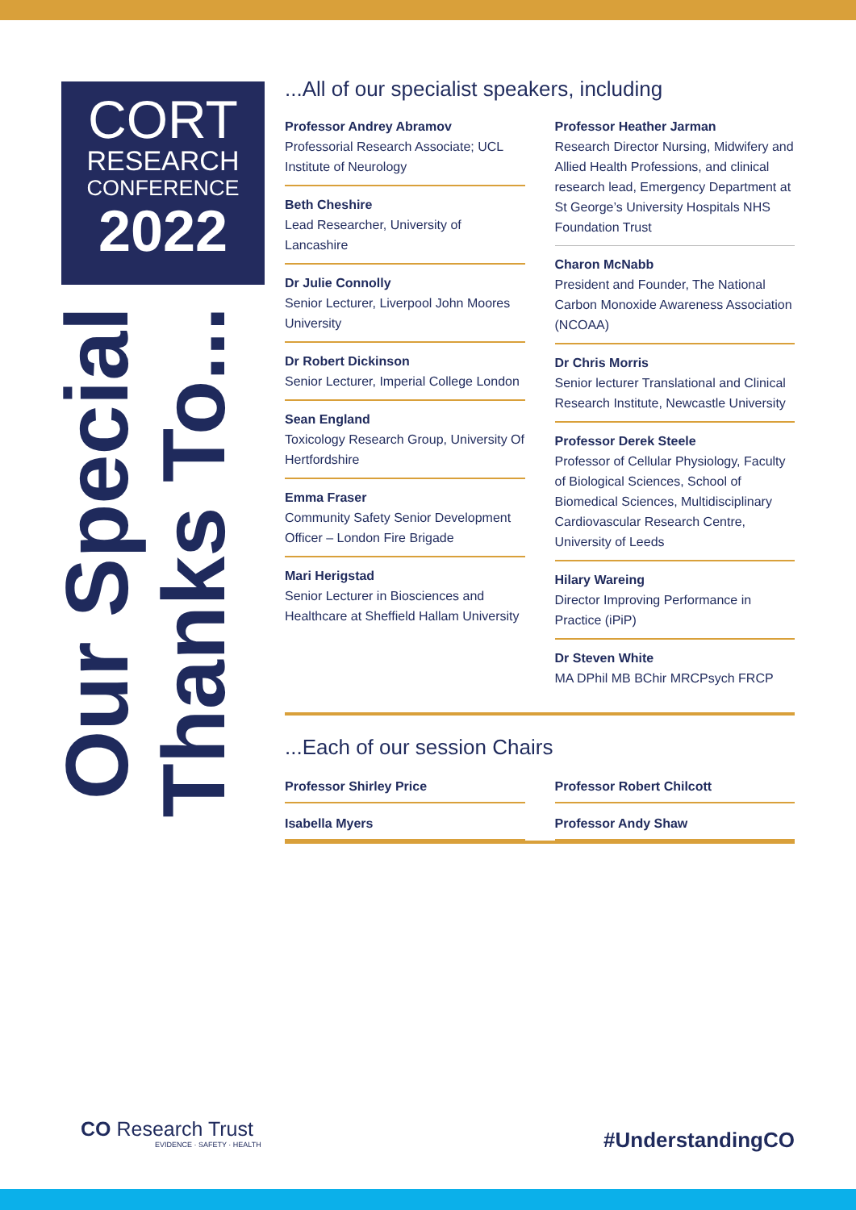CORT
RESEARCH
CONFERENCE
2022
Our Special
Thanks To...
...All of our specialist speakers, including
Professor Andrey Abramov
Professorial Research Associate; UCL Institute of Neurology
Beth Cheshire
Lead Researcher, University of Lancashire
Dr Julie Connolly
Senior Lecturer, Liverpool John Moores University
Dr Robert Dickinson
Senior Lecturer, Imperial College London
Sean England
Toxicology Research Group, University Of Hertfordshire
Emma Fraser
Community Safety Senior Development Officer – London Fire Brigade
Mari Herigstad
Senior Lecturer in Biosciences and Healthcare at Sheffield Hallam University
Professor Heather Jarman
Research Director Nursing, Midwifery and Allied Health Professions, and clinical research lead, Emergency Department at St George’s University Hospitals NHS Foundation Trust
Charon McNabb
President and Founder, The National Carbon Monoxide Awareness Association (NCOAA)
Dr Chris Morris
Senior lecturer Translational and Clinical Research Institute, Newcastle University
Professor Derek Steele
Professor of Cellular Physiology, Faculty of Biological Sciences, School of Biomedical Sciences, Multidisciplinary Cardiovascular Research Centre, University of Leeds
Hilary Wareing
Director Improving Performance in Practice (iPiP)
Dr Steven White
MA DPhil MB BChir MRCPsych FRCP
...Each of our session Chairs
Professor Shirley Price Professor Robert Chilcott
Isabella Myers Professor Andy Shaw
CO Research Trust
EVIDENCE · SAFETY · HEALTH
#UnderstandingCO